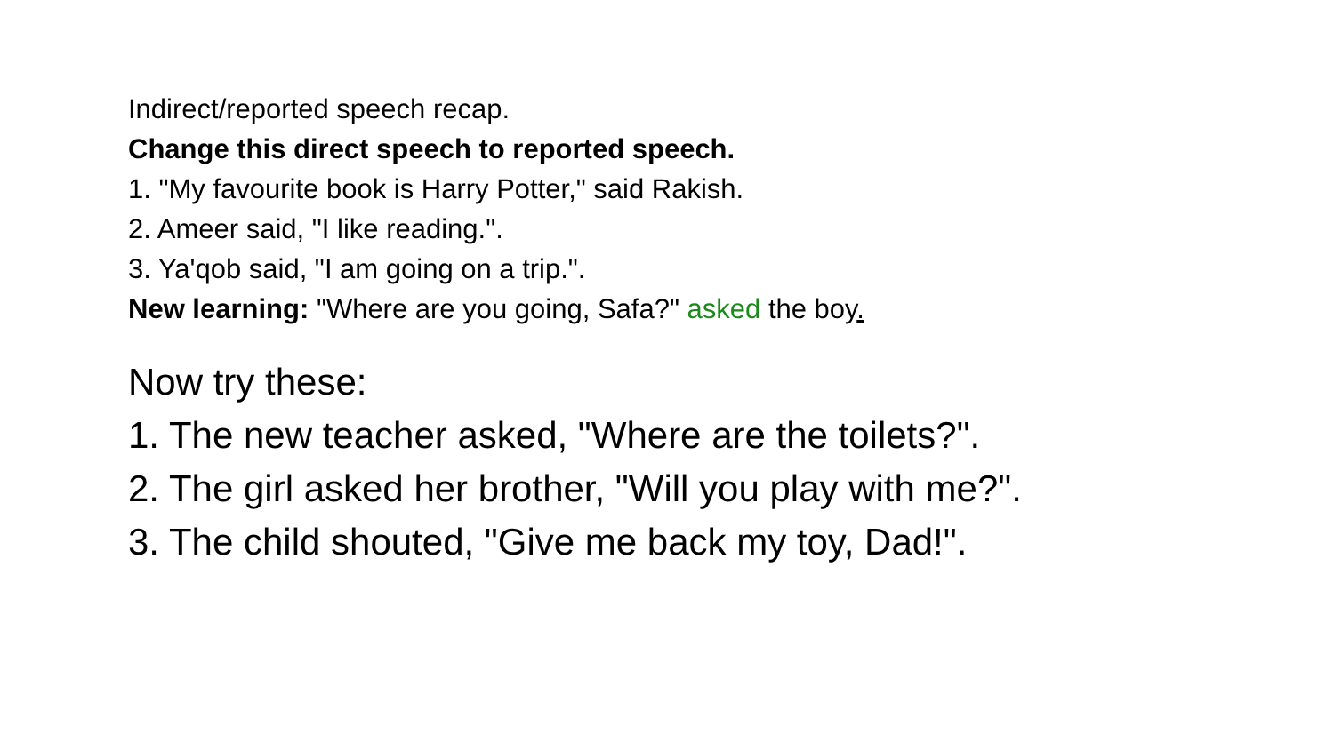Indirect/reported speech recap.
Change this direct speech to reported speech.
1. "My favourite book is Harry Potter," said Rakish.
2. Ameer said, "I like reading.".
3. Ya'qob said, "I am going on a trip.".
New learning: "Where are you going, Safa?" asked the boy.
Now try these:
1. The new teacher asked, "Where are the toilets?".
2. The girl asked her brother, "Will you play with me?".
3. The child shouted, "Give me back my toy, Dad!".